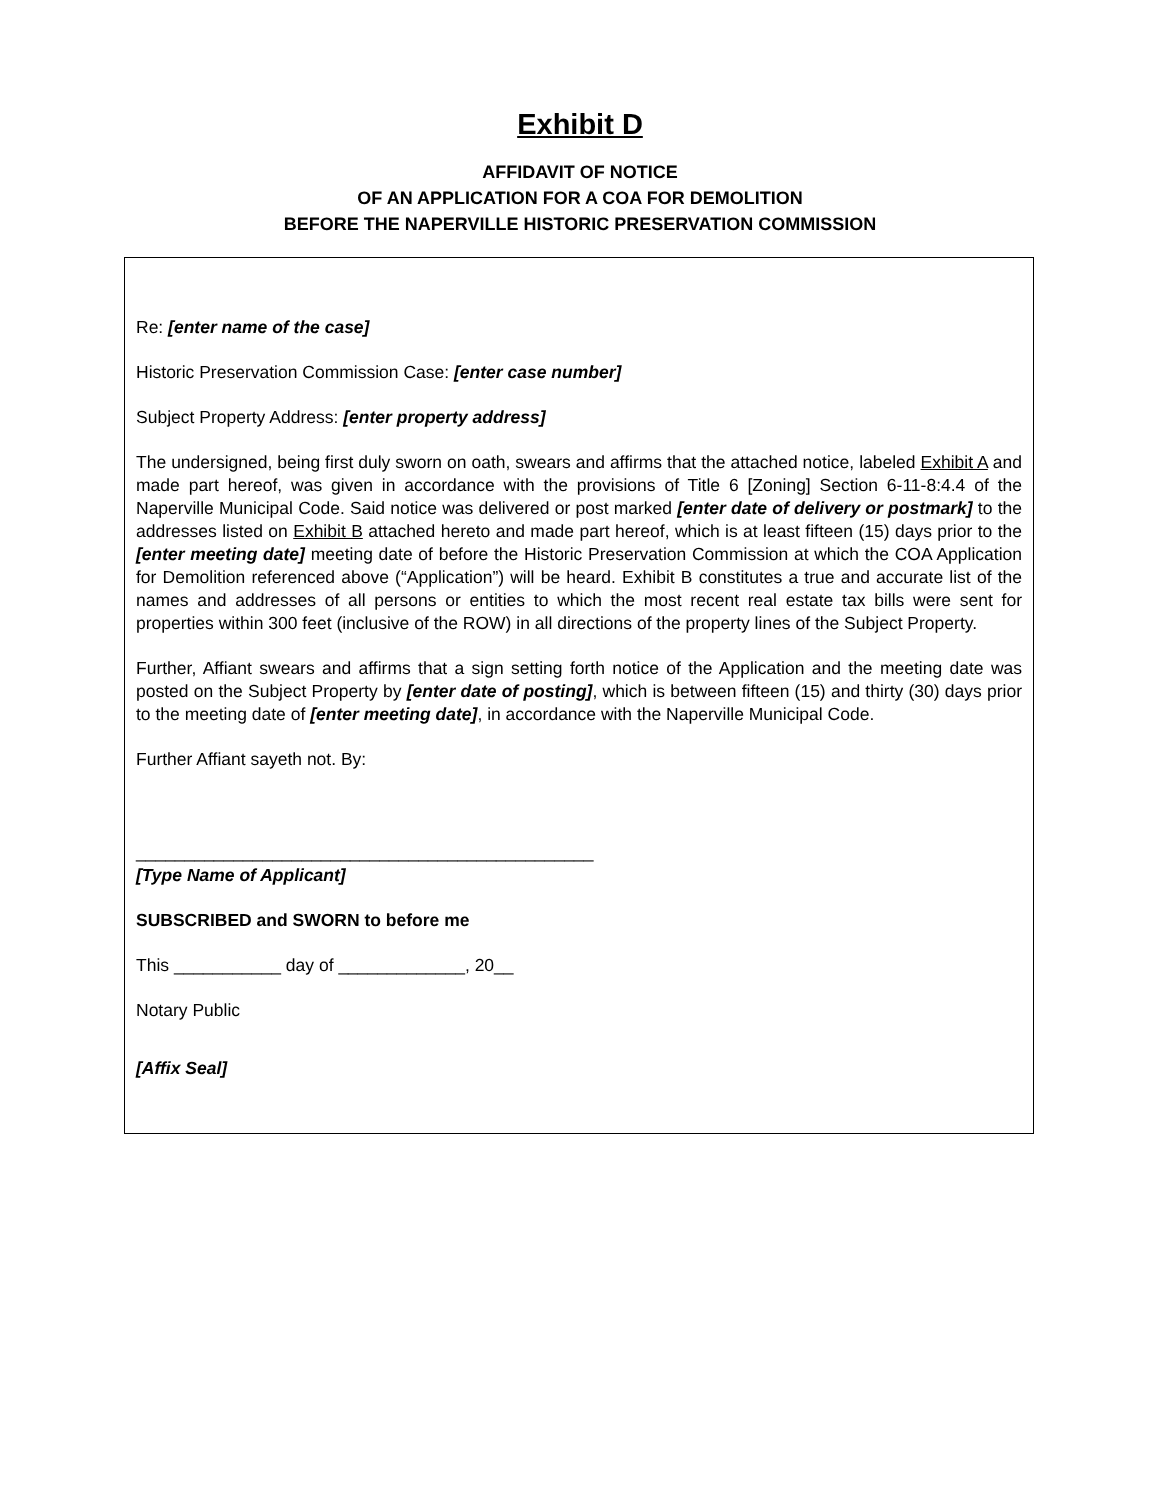Exhibit D
AFFIDAVIT OF NOTICE
OF AN APPLICATION FOR A COA FOR DEMOLITION
BEFORE THE NAPERVILLE HISTORIC PRESERVATION COMMISSION
Re: [enter name of the case]
Historic Preservation Commission Case: [enter case number]
Subject Property Address: [enter property address]
The undersigned, being first duly sworn on oath, swears and affirms that the attached notice, labeled Exhibit A and made part hereof, was given in accordance with the provisions of Title 6 [Zoning] Section 6-11-8:4.4 of the Naperville Municipal Code. Said notice was delivered or post marked [enter date of delivery or postmark] to the addresses listed on Exhibit B attached hereto and made part hereof, which is at least fifteen (15) days prior to the [enter meeting date] meeting date of before the Historic Preservation Commission at which the COA Application for Demolition referenced above (“Application”) will be heard. Exhibit B constitutes a true and accurate list of the names and addresses of all persons or entities to which the most recent real estate tax bills were sent for properties within 300 feet (inclusive of the ROW) in all directions of the property lines of the Subject Property.
Further, Affiant swears and affirms that a sign setting forth notice of the Application and the meeting date was posted on the Subject Property by [enter date of posting], which is between fifteen (15) and thirty (30) days prior to the meeting date of [enter meeting date], in accordance with the Naperville Municipal Code.
Further Affiant sayeth not. By:
_______________________________________________
[Type Name of Applicant]
SUBSCRIBED and SWORN to before me
This ___________ day of _____________, 20__
Notary Public
[Affix Seal]